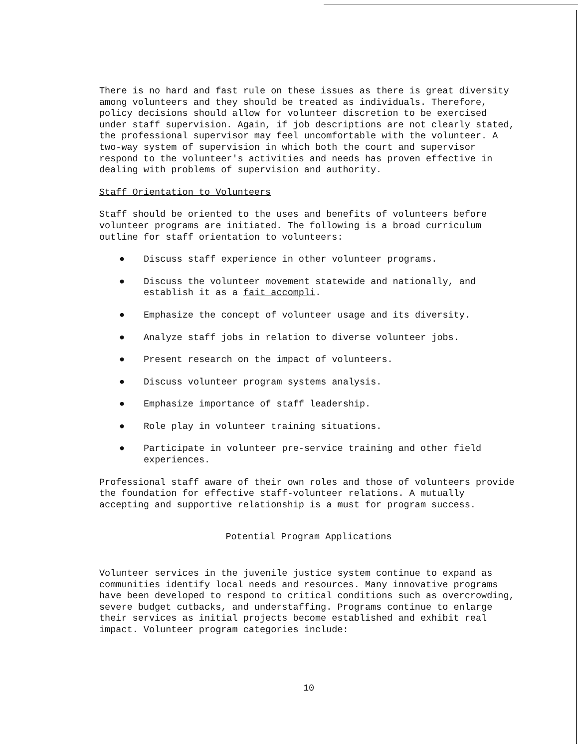There is no hard and fast rule on these issues as there is great diversity among volunteers and they should be treated as individuals. Therefore, policy decisions should allow for volunteer discretion to be exercised under staff supervision. Again, if job descriptions are not clearly stated, the professional supervisor may feel uncomfortable with the volunteer. A two-way system of supervision in which both the court and supervisor respond to the volunteer's activities and needs has proven effective in dealing with problems of supervision and authority.
Staff Orientation to Volunteers
Staff should be oriented to the uses and benefits of volunteers before volunteer programs are initiated. The following is a broad curriculum outline for staff orientation to volunteers:
● Discuss staff experience in other volunteer programs.
● Discuss the volunteer movement statewide and nationally, and establish it as a fait accompli.
● Emphasize the concept of volunteer usage and its diversity.
● Analyze staff jobs in relation to diverse volunteer jobs.
● Present research on the impact of volunteers.
● Discuss volunteer program systems analysis.
● Emphasize importance of staff leadership.
● Role play in volunteer training situations.
● Participate in volunteer pre-service training and other field experiences.
Professional staff aware of their own roles and those of volunteers provide the foundation for effective staff-volunteer relations. A mutually accepting and supportive relationship is a must for program success.
Potential Program Applications
Volunteer services in the juvenile justice system continue to expand as communities identify local needs and resources. Many innovative programs have been developed to respond to critical conditions such as overcrowding, severe budget cutbacks, and understaffing. Programs continue to enlarge their services as initial projects become established and exhibit real impact. Volunteer program categories include:
10